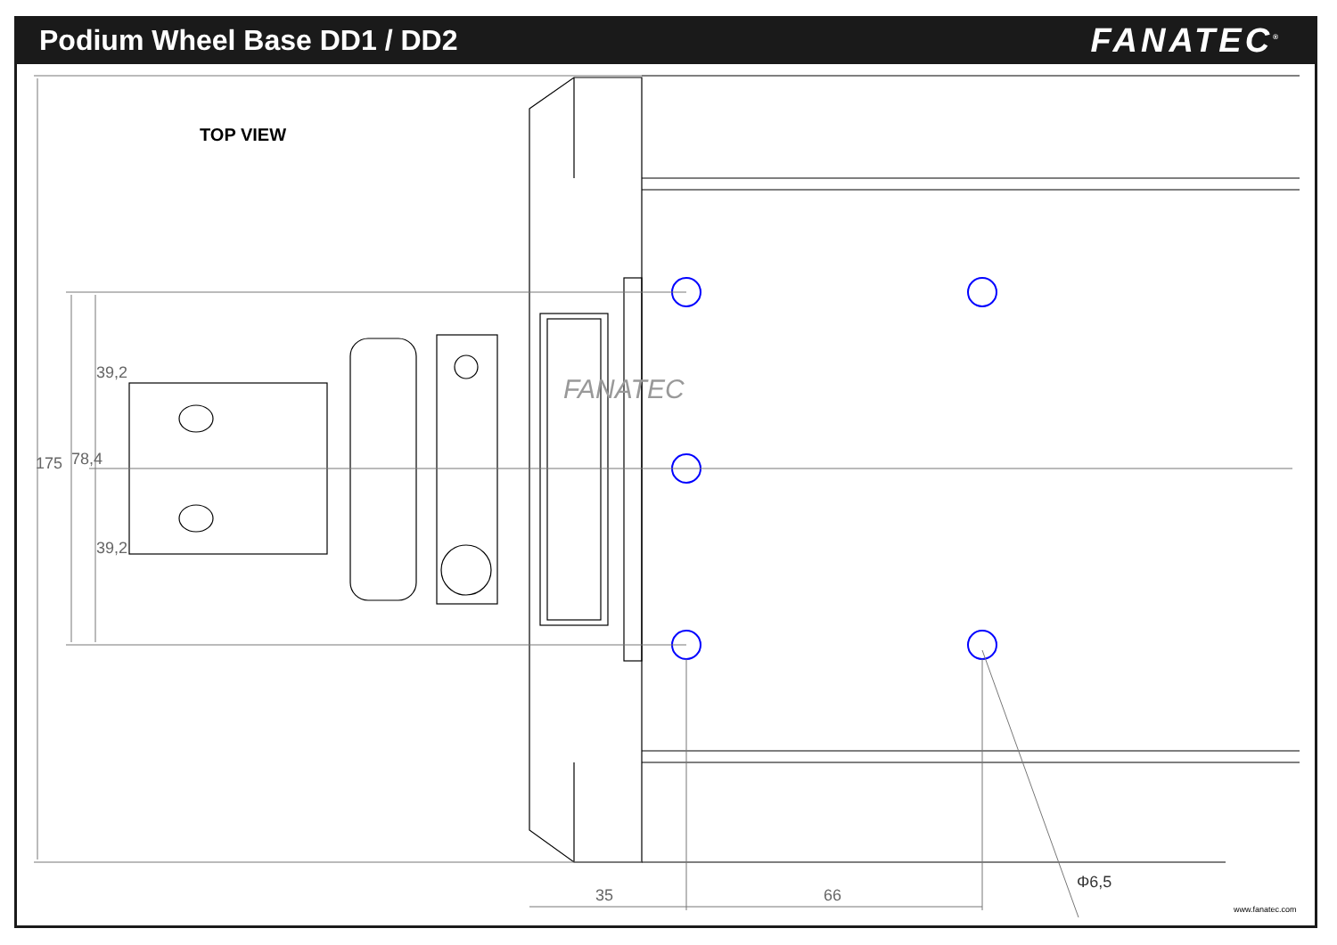Podium Wheel Base DD1 / DD2
FANATEC<sup>®</sup>
TOP VIEW
175 78,4
39,2
39,2
35 66
Φ6,5
FANATEC
www.fanatec.com